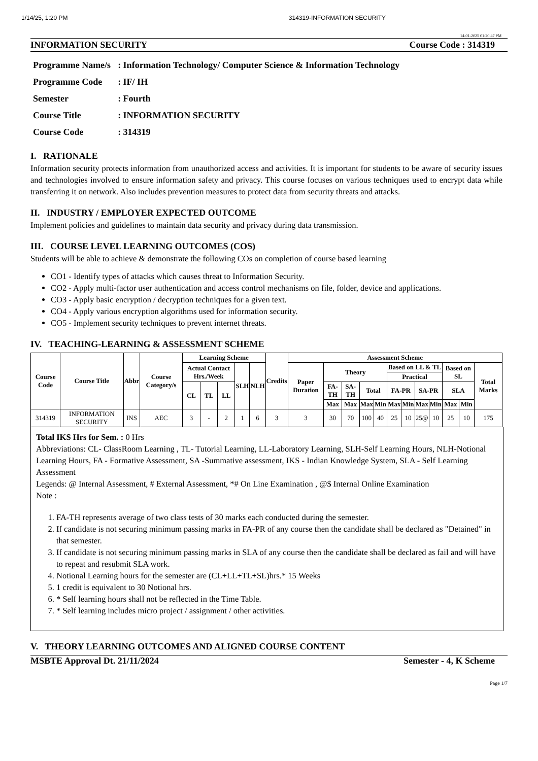1/14/25, 1:20 PM 314319-INFORMATION SECURITY
14-01-2025 01:20:47 PM
INFORMATION SECURITY Course Code : 314319
| Programme Name/s | : Information Technology/ Computer Science & Information Technology |
| Programme Code | : IF/ IH |
| Semester | : Fourth |
| Course Title | : INFORMATION SECURITY |
| Course Code | : 314319 |
I. RATIONALE
Information security protects information from unauthorized access and activities. It is important for students to be aware of security issues and technologies involved to ensure information safety and privacy. This course focuses on various techniques used to encrypt data while transferring it on network. Also includes prevention measures to protect data from security threats and attacks.
II. INDUSTRY / EMPLOYER EXPECTED OUTCOME
Implement policies and guidelines to maintain data security and privacy during data transmission.
III. COURSE LEVEL LEARNING OUTCOMES (COS)
Students will be able to achieve & demonstrate the following COs on completion of course based learning
CO1 - Identify types of attacks which causes threat to Information Security.
CO2 - Apply multi-factor user authentication and access control mechanisms on file, folder, device and applications.
CO3 - Apply basic encryption / decryption techniques for a given text.
CO4 - Apply various encryption algorithms used for information security.
CO5 - Implement security techniques to prevent internet threats.
IV. TEACHING-LEARNING & ASSESSMENT SCHEME
| Course Code | Course Title | Abbr | Course Category/s | Learning Scheme | | | | | Credits | Assessment Scheme | | | | | | | | | | | |
| --- | --- | --- | --- | --- | --- | --- | --- | --- | --- | --- | --- | --- | --- | --- | --- | --- | --- | --- | --- | --- | --- |
| | | | | Actual Contact Hrs./Week | | | SLH | NLH | | Paper Duration | Theory | | | | Based on LL & TL | | | | Based on SL | | Total Marks |
| | | | | | | | | | | | | | | | Practical | | | | | | |
| | | | | CL | TL | LL | | | | | FA-TH | SA-TH | Total | | FA-PR | | SA-PR | | SLA | | |
| | | | | | | | | | | | Max | Max | Max | Min | Max | Min | Max | Min | Max | Min | |
| 314319 | INFORMATION SECURITY | INS | AEC | 3 | - | 2 | 1 | 6 | 3 | 3 | 30 | 70 | 100 | 40 | 25 | 10 | 25@ | 10 | 25 | 10 | 175 |
Total IKS Hrs for Sem. : 0 Hrs
Abbreviations: CL- ClassRoom Learning , TL- Tutorial Learning, LL-Laboratory Learning, SLH-Self Learning Hours, NLH-Notional Learning Hours, FA - Formative Assessment, SA -Summative assessment, IKS - Indian Knowledge System, SLA - Self Learning Assessment
Legends: @ Internal Assessment, # External Assessment, *# On Line Examination , @$ Internal Online Examination
Note :
1. FA-TH represents average of two class tests of 30 marks each conducted during the semester.
2. If candidate is not securing minimum passing marks in FA-PR of any course then the candidate shall be declared as "Detained" in that semester.
3. If candidate is not securing minimum passing marks in SLA of any course then the candidate shall be declared as fail and will have to repeat and resubmit SLA work.
4. Notional Learning hours for the semester are (CL+LL+TL+SL)hrs.* 15 Weeks
5. 1 credit is equivalent to 30 Notional hrs.
6. * Self learning hours shall not be reflected in the Time Table.
7. * Self learning includes micro project / assignment / other activities.
V. THEORY LEARNING OUTCOMES AND ALIGNED COURSE CONTENT
MSBTE Approval Dt. 21/11/2024 Semester - 4, K Scheme
Page 1/7